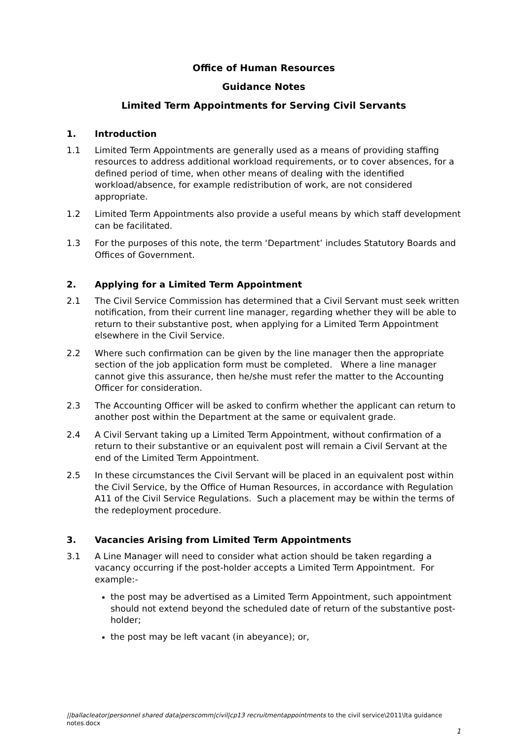Office of Human Resources
Guidance Notes
Limited Term Appointments for Serving Civil Servants
1. Introduction
1.1 Limited Term Appointments are generally used as a means of providing staffing resources to address additional workload requirements, or to cover absences, for a defined period of time, when other means of dealing with the identified workload/absence, for example redistribution of work, are not considered appropriate.
1.2 Limited Term Appointments also provide a useful means by which staff development can be facilitated.
1.3 For the purposes of this note, the term ‘Department’ includes Statutory Boards and Offices of Government.
2. Applying for a Limited Term Appointment
2.1 The Civil Service Commission has determined that a Civil Servant must seek written notification, from their current line manager, regarding whether they will be able to return to their substantive post, when applying for a Limited Term Appointment elsewhere in the Civil Service.
2.2 Where such confirmation can be given by the line manager then the appropriate section of the job application form must be completed. Where a line manager cannot give this assurance, then he/she must refer the matter to the Accounting Officer for consideration.
2.3 The Accounting Officer will be asked to confirm whether the applicant can return to another post within the Department at the same or equivalent grade.
2.4 A Civil Servant taking up a Limited Term Appointment, without confirmation of a return to their substantive or an equivalent post will remain a Civil Servant at the end of the Limited Term Appointment.
2.5 In these circumstances the Civil Servant will be placed in an equivalent post within the Civil Service, by the Office of Human Resources, in accordance with Regulation A11 of the Civil Service Regulations. Such a placement may be within the terms of the redeployment procedure.
3. Vacancies Arising from Limited Term Appointments
3.1 A Line Manager will need to consider what action should be taken regarding a vacancy occurring if the post-holder accepts a Limited Term Appointment. For example:-
the post may be advertised as a Limited Term Appointment, such appointment should not extend beyond the scheduled date of return of the substantive post-holder;
the post may be left vacant (in abeyance); or,
||ballacleator|personnel shared data|perscomm|civil|cp13 recruitmentappointments to the civil service\2011\lta guidance notes.docx
1